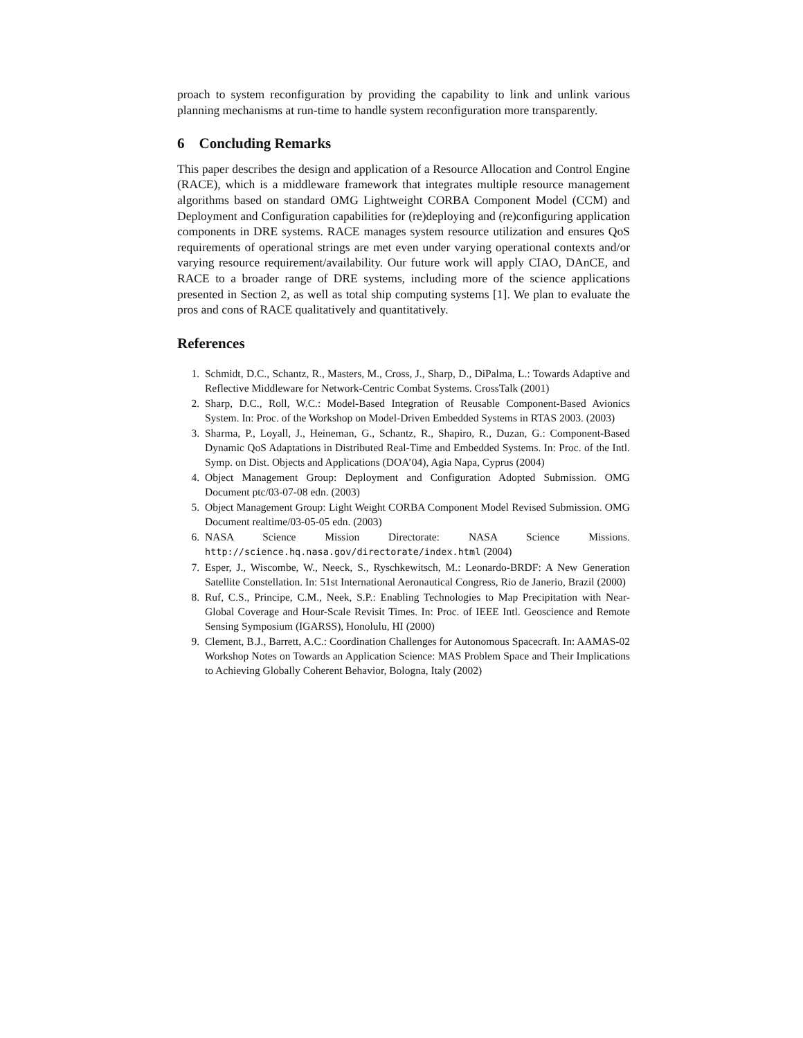proach to system reconfiguration by providing the capability to link and unlink various planning mechanisms at run-time to handle system reconfiguration more transparently.
6 Concluding Remarks
This paper describes the design and application of a Resource Allocation and Control Engine (RACE), which is a middleware framework that integrates multiple resource management algorithms based on standard OMG Lightweight CORBA Component Model (CCM) and Deployment and Configuration capabilities for (re)deploying and (re)configuring application components in DRE systems. RACE manages system resource utilization and ensures QoS requirements of operational strings are met even under varying operational contexts and/or varying resource requirement/availability. Our future work will apply CIAO, DAnCE, and RACE to a broader range of DRE systems, including more of the science applications presented in Section 2, as well as total ship computing systems [1]. We plan to evaluate the pros and cons of RACE qualitatively and quantitatively.
References
1. Schmidt, D.C., Schantz, R., Masters, M., Cross, J., Sharp, D., DiPalma, L.: Towards Adaptive and Reflective Middleware for Network-Centric Combat Systems. CrossTalk (2001)
2. Sharp, D.C., Roll, W.C.: Model-Based Integration of Reusable Component-Based Avionics System. In: Proc. of the Workshop on Model-Driven Embedded Systems in RTAS 2003. (2003)
3. Sharma, P., Loyall, J., Heineman, G., Schantz, R., Shapiro, R., Duzan, G.: Component-Based Dynamic QoS Adaptations in Distributed Real-Time and Embedded Systems. In: Proc. of the Intl. Symp. on Dist. Objects and Applications (DOA’04), Agia Napa, Cyprus (2004)
4. Object Management Group: Deployment and Configuration Adopted Submission. OMG Document ptc/03-07-08 edn. (2003)
5. Object Management Group: Light Weight CORBA Component Model Revised Submission. OMG Document realtime/03-05-05 edn. (2003)
6. NASA Science Mission Directorate: NASA Science Missions. http://science.hq.nasa.gov/directorate/index.html (2004)
7. Esper, J., Wiscombe, W., Neeck, S., Ryschkewitsch, M.: Leonardo-BRDF: A New Generation Satellite Constellation. In: 51st International Aeronautical Congress, Rio de Janerio, Brazil (2000)
8. Ruf, C.S., Principe, C.M., Neek, S.P.: Enabling Technologies to Map Precipitation with Near-Global Coverage and Hour-Scale Revisit Times. In: Proc. of IEEE Intl. Geoscience and Remote Sensing Symposium (IGARSS), Honolulu, HI (2000)
9. Clement, B.J., Barrett, A.C.: Coordination Challenges for Autonomous Spacecraft. In: AAMAS-02 Workshop Notes on Towards an Application Science: MAS Problem Space and Their Implications to Achieving Globally Coherent Behavior, Bologna, Italy (2002)